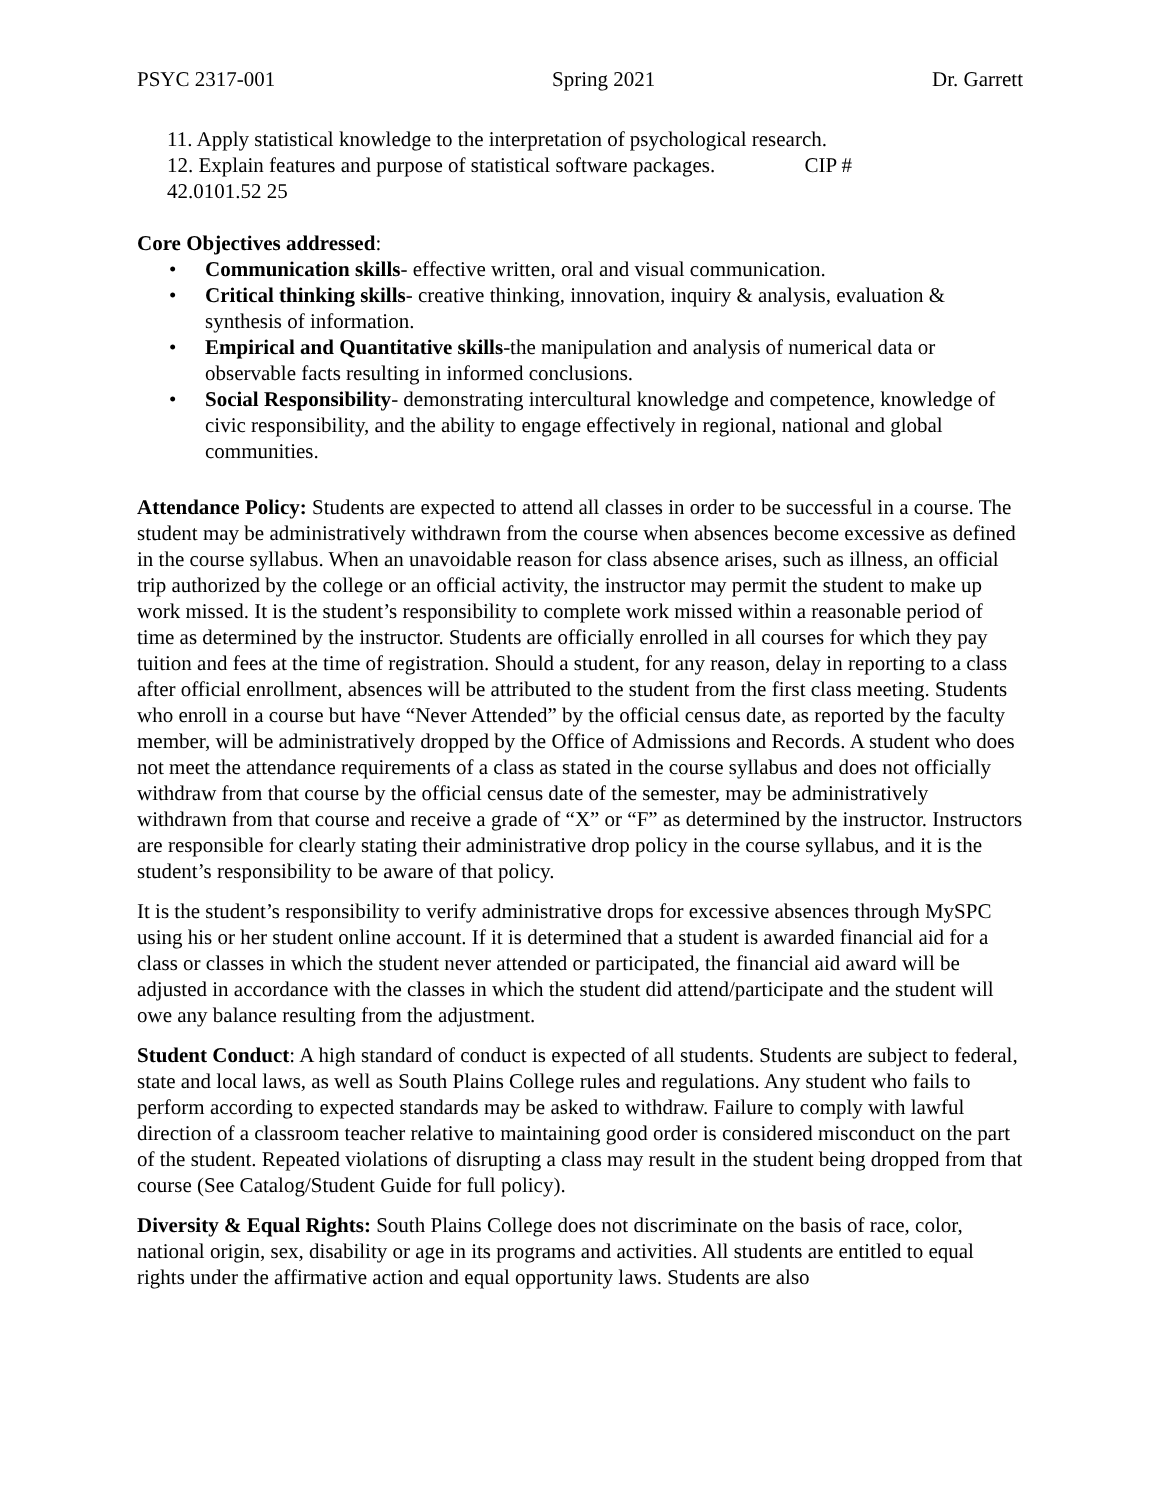PSYC 2317-001 Spring 2021 Dr. Garrett
11. Apply statistical knowledge to the interpretation of psychological research.
12. Explain features and purpose of statistical software packages. CIP #
42.0101.52 25
Core Objectives addressed:
• Communication skills- effective written, oral and visual communication.
• Critical thinking skills- creative thinking, innovation, inquiry & analysis, evaluation & synthesis of information.
• Empirical and Quantitative skills-the manipulation and analysis of numerical data or observable facts resulting in informed conclusions.
• Social Responsibility- demonstrating intercultural knowledge and competence, knowledge of civic responsibility, and the ability to engage effectively in regional, national and global communities.
Attendance Policy: Students are expected to attend all classes in order to be successful in a course. The student may be administratively withdrawn from the course when absences become excessive as defined in the course syllabus. When an unavoidable reason for class absence arises, such as illness, an official trip authorized by the college or an official activity, the instructor may permit the student to make up work missed. It is the student’s responsibility to complete work missed within a reasonable period of time as determined by the instructor. Students are officially enrolled in all courses for which they pay tuition and fees at the time of registration. Should a student, for any reason, delay in reporting to a class after official enrollment, absences will be attributed to the student from the first class meeting. Students who enroll in a course but have “Never Attended” by the official census date, as reported by the faculty member, will be administratively dropped by the Office of Admissions and Records. A student who does not meet the attendance requirements of a class as stated in the course syllabus and does not officially withdraw from that course by the official census date of the semester, may be administratively withdrawn from that course and receive a grade of “X” or “F” as determined by the instructor. Instructors are responsible for clearly stating their administrative drop policy in the course syllabus, and it is the student’s responsibility to be aware of that policy.
It is the student’s responsibility to verify administrative drops for excessive absences through MySPC using his or her student online account. If it is determined that a student is awarded financial aid for a class or classes in which the student never attended or participated, the financial aid award will be adjusted in accordance with the classes in which the student did attend/participate and the student will owe any balance resulting from the adjustment.
Student Conduct: A high standard of conduct is expected of all students. Students are subject to federal, state and local laws, as well as South Plains College rules and regulations. Any student who fails to perform according to expected standards may be asked to withdraw. Failure to comply with lawful direction of a classroom teacher relative to maintaining good order is considered misconduct on the part of the student. Repeated violations of disrupting a class may result in the student being dropped from that course (See Catalog/Student Guide for full policy).
Diversity & Equal Rights: South Plains College does not discriminate on the basis of race, color, national origin, sex, disability or age in its programs and activities. All students are entitled to equal rights under the affirmative action and equal opportunity laws. Students are also